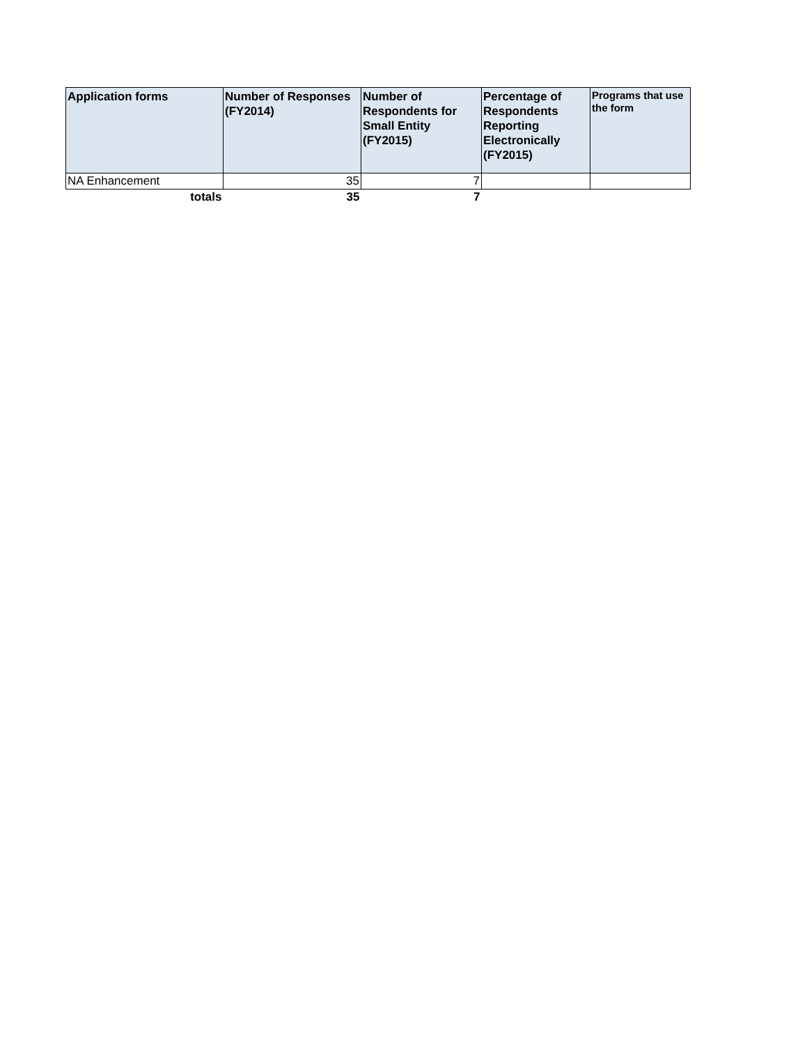| Application forms | Number of Responses (FY2014) | Number of Respondents for Small Entity (FY2015) | Percentage of Respondents Reporting Electronically (FY2015) | Programs that use the form |
| --- | --- | --- | --- | --- |
| NA Enhancement | 35 | 7 | | |
| totals | 35 | 7 | | |